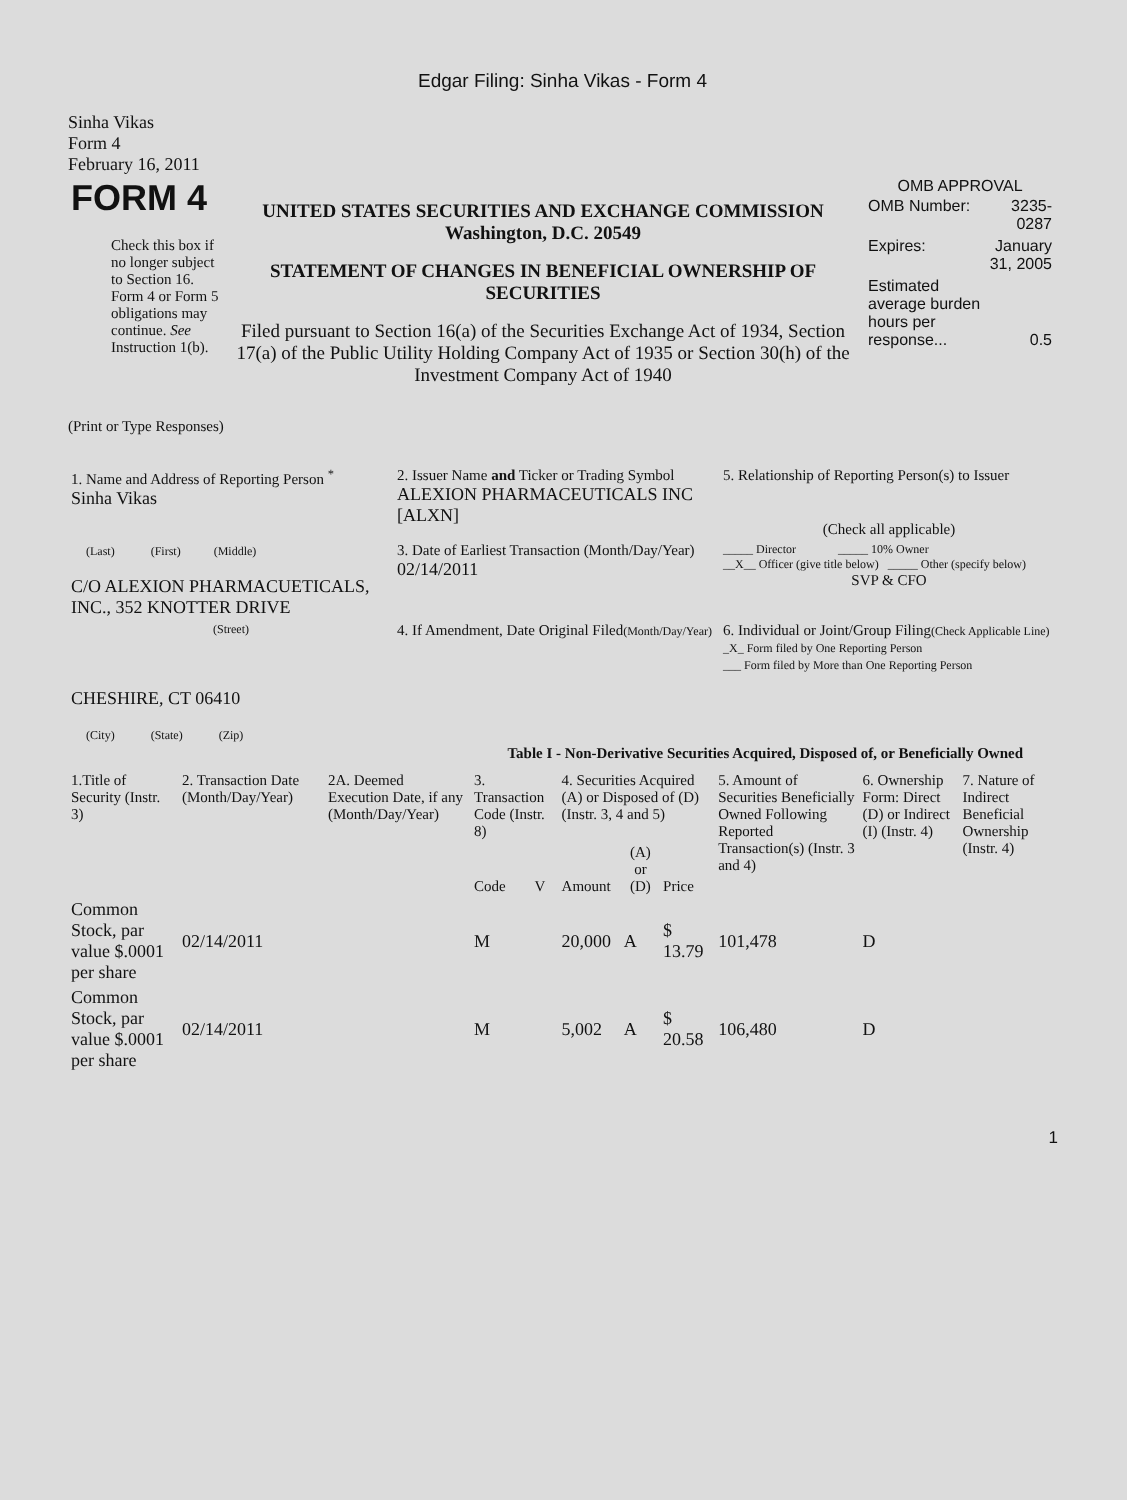Edgar Filing: Sinha Vikas - Form 4
Sinha Vikas
Form 4
February 16, 2011
| FORM 4 Check this box if no longer subject to Section 16. Form 4 or Form 5 obligations may continue. See Instruction 1(b). | UNITED STATES SECURITIES AND EXCHANGE COMMISSION Washington, D.C. 20549 STATEMENT OF CHANGES IN BENEFICIAL OWNERSHIP OF SECURITIES Filed pursuant to Section 16(a) of the Securities Exchange Act of 1934, Section 17(a) of the Public Utility Holding Company Act of 1935 or Section 30(h) of the Investment Company Act of 1940 | OMB APPROVAL / OMB Number: / 3235-0287 / / Expires: / January 31, 2005 / / Estimated average burden hours per response... / 0.5 / |
(Print or Type Responses)
| 1. Name and Address of Reporting Person <sup>*</sup> Sinha Vikas | 2. Issuer Name and Ticker or Trading Symbol ALEXION PHARMACEUTICALS INC [ALXN] | 5. Relationship of Reporting Person(s) to Issuer (Check all applicable) |
| (Last) (First) (Middle) C/O ALEXION PHARMACUETICALS, INC., 352 KNOTTER DRIVE | 3. Date of Earliest Transaction (Month/Day/Year) 02/14/2011 | _____ Director _____ 10% Owner __X__ Officer (give title below) _____ Other (specify below) SVP & CFO |
| (Street) CHESHIRE, CT 06410 (City) (State) (Zip) | 4. If Amendment, Date Original Filed (Month/Day/Year) | 6. Individual or Joint/Group Filing (Check Applicable Line) _X_ Form filed by One Reporting Person ___ Form filed by More than One Reporting Person |
Table I - Non-Derivative Securities Acquired, Disposed of, or Beneficially Owned
| 1.Title of Security (Instr. 3) | 2. Transaction Date (Month/Day/Year) | 2A. Deemed Execution Date, if any (Month/Day/Year) | 3. Transaction Code (Instr. 8) | | 4. Securities Acquired (A) or Disposed of (D) (Instr. 3, 4 and 5) | | | 5. Amount of Securities Beneficially Owned Following Reported Transaction(s) (Instr. 3 and 4) | 6. Ownership Form: Direct (D) or Indirect (I) (Instr. 4) | 7. Nature of Indirect Beneficial Ownership (Instr. 4) |
| --- | --- | --- | --- | --- | --- | --- | --- | --- | --- | --- |
| | | | Code | V | Amount | (A) or (D) | Price | | | |
| Common Stock, par value $.0001 per share | 02/14/2011 | | M | | 20,000 | A | $ 13.79 | 101,478 | D | |
| Common Stock, par value $.0001 per share | 02/14/2011 | | M | | 5,002 | A | $ 20.58 | 106,480 | D | |
1